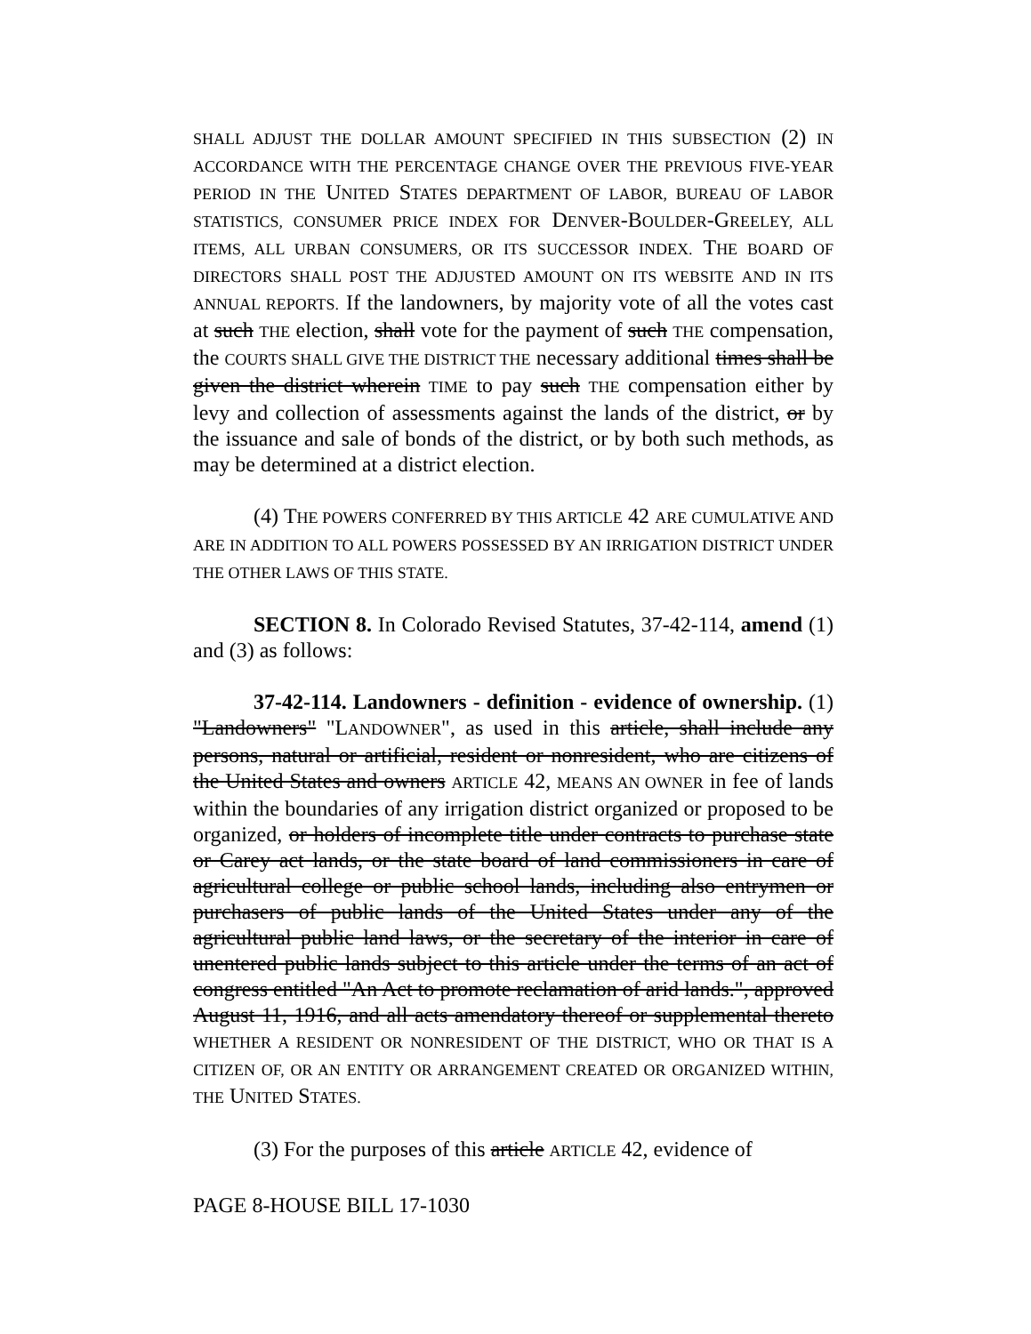SHALL ADJUST THE DOLLAR AMOUNT SPECIFIED IN THIS SUBSECTION (2) IN ACCORDANCE WITH THE PERCENTAGE CHANGE OVER THE PREVIOUS FIVE-YEAR PERIOD IN THE UNITED STATES DEPARTMENT OF LABOR, BUREAU OF LABOR STATISTICS, CONSUMER PRICE INDEX FOR DENVER-BOULDER-GREELEY, ALL ITEMS, ALL URBAN CONSUMERS, OR ITS SUCCESSOR INDEX. THE BOARD OF DIRECTORS SHALL POST THE ADJUSTED AMOUNT ON ITS WEBSITE AND IN ITS ANNUAL REPORTS. If the landowners, by majority vote of all the votes cast at such THE election, shall vote for the payment of such THE compensation, the COURTS SHALL GIVE THE DISTRICT THE necessary additional times shall be given the district wherein TIME to pay such THE compensation either by levy and collection of assessments against the lands of the district, or by the issuance and sale of bonds of the district, or by both such methods, as may be determined at a district election.
(4) THE POWERS CONFERRED BY THIS ARTICLE 42 ARE CUMULATIVE AND ARE IN ADDITION TO ALL POWERS POSSESSED BY AN IRRIGATION DISTRICT UNDER THE OTHER LAWS OF THIS STATE.
SECTION 8. In Colorado Revised Statutes, 37-42-114, amend (1) and (3) as follows:
37-42-114. Landowners - definition - evidence of ownership. (1) "Landowners" "LANDOWNER", as used in this article, shall include any persons, natural or artificial, resident or nonresident, who are citizens of the United States and owners ARTICLE 42, MEANS AN OWNER in fee of lands within the boundaries of any irrigation district organized or proposed to be organized, or holders of incomplete title under contracts to purchase state or Carey act lands, or the state board of land commissioners in care of agricultural college or public school lands, including also entrymen or purchasers of public lands of the United States under any of the agricultural public land laws, or the secretary of the interior in care of unentered public lands subject to this article under the terms of an act of congress entitled "An Act to promote reclamation of arid lands.", approved August 11, 1916, and all acts amendatory thereof or supplemental thereto WHETHER A RESIDENT OR NONRESIDENT OF THE DISTRICT, WHO OR THAT IS A CITIZEN OF, OR AN ENTITY OR ARRANGEMENT CREATED OR ORGANIZED WITHIN, THE UNITED STATES.
(3) For the purposes of this article ARTICLE 42, evidence of
PAGE 8-HOUSE BILL 17-1030